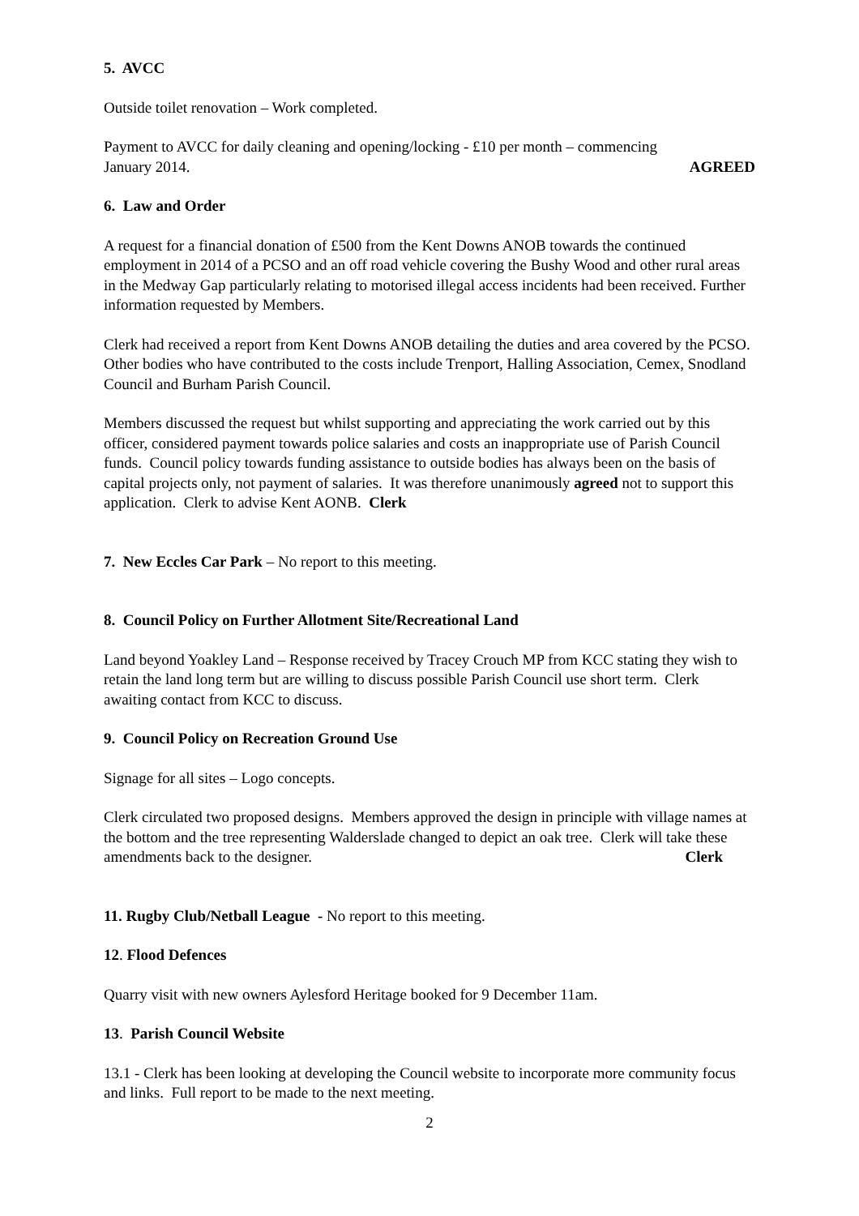5. AVCC
Outside toilet renovation – Work completed.
Payment to AVCC for daily cleaning and opening/locking - £10 per month – commencing
January 2014. AGREED
6. Law and Order
A request for a financial donation of £500 from the Kent Downs ANOB towards the continued employment in 2014 of a PCSO and an off road vehicle covering the Bushy Wood and other rural areas in the Medway Gap particularly relating to motorised illegal access incidents had been received. Further information requested by Members.
Clerk had received a report from Kent Downs ANOB detailing the duties and area covered by the PCSO. Other bodies who have contributed to the costs include Trenport, Halling Association, Cemex, Snodland Council and Burham Parish Council.
Members discussed the request but whilst supporting and appreciating the work carried out by this officer, considered payment towards police salaries and costs an inappropriate use of Parish Council funds. Council policy towards funding assistance to outside bodies has always been on the basis of capital projects only, not payment of salaries. It was therefore unanimously agreed not to support this application. Clerk to advise Kent AONB. Clerk
7. New Eccles Car Park – No report to this meeting.
8. Council Policy on Further Allotment Site/Recreational Land
Land beyond Yoakley Land – Response received by Tracey Crouch MP from KCC stating they wish to retain the land long term but are willing to discuss possible Parish Council use short term. Clerk awaiting contact from KCC to discuss.
9. Council Policy on Recreation Ground Use
Signage for all sites – Logo concepts.
Clerk circulated two proposed designs. Members approved the design in principle with village names at the bottom and the tree representing Walderslade changed to depict an oak tree. Clerk will take these amendments back to the designer. Clerk
11. Rugby Club/Netball League - No report to this meeting.
12. Flood Defences
Quarry visit with new owners Aylesford Heritage booked for 9 December 11am.
13. Parish Council Website
13.1 - Clerk has been looking at developing the Council website to incorporate more community focus and links. Full report to be made to the next meeting.
2